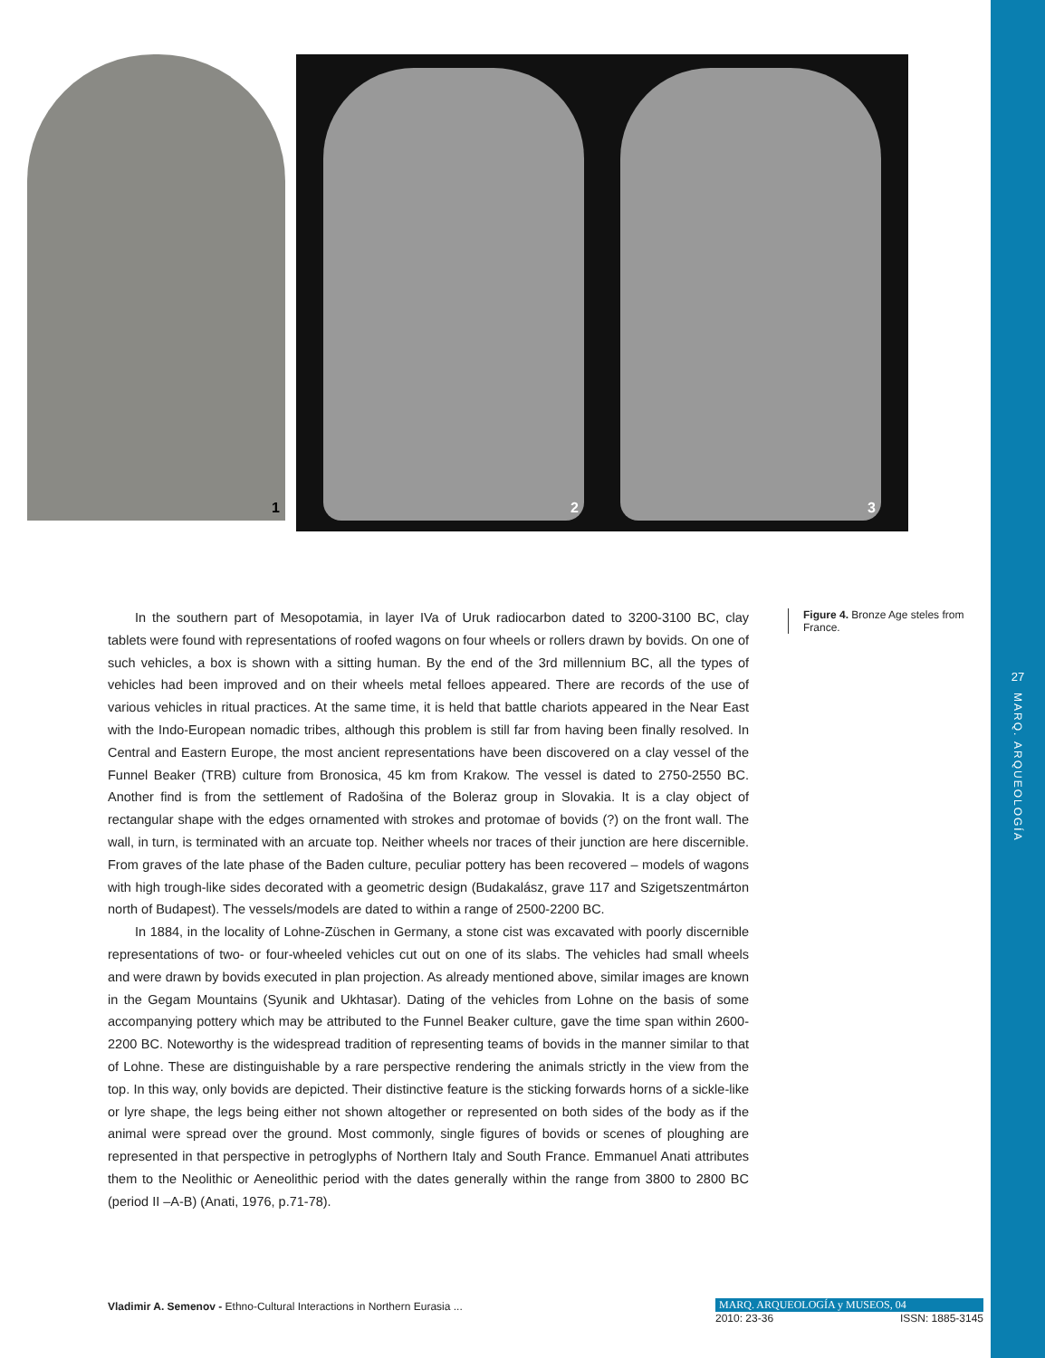27
MARQ. ARQUEOLOGÍA
1
2
3
In the southern part of Mesopotamia, in layer IVa of Uruk radiocarbon dated to 3200-3100 BC, clay tablets were found with representations of roofed wagons on four wheels or rollers drawn by bovids. On one of such vehicles, a box is shown with a sitting human. By the end of the 3rd millennium BC, all the types of vehicles had been improved and on their wheels metal felloes appeared. There are records of the use of various vehicles in ritual practices. At the same time, it is held that battle chariots appeared in the Near East with the Indo-European nomadic tribes, although this problem is still far from having been finally resolved. In Central and Eastern Europe, the most ancient representations have been discovered on a clay vessel of the Funnel Beaker (TRB) culture from Bronosica, 45 km from Krakow. The vessel is dated to 2750-2550 BC. Another find is from the settlement of Radošina of the Boleraz group in Slovakia. It is a clay object of rectangular shape with the edges ornamented with strokes and protomae of bovids (?) on the front wall. The wall, in turn, is terminated with an arcuate top. Neither wheels nor traces of their junction are here discernible. From graves of the late phase of the Baden culture, peculiar pottery has been recovered – models of wagons with high trough-like sides decorated with a geometric design (Budakalász, grave 117 and Szigetszentmárton north of Budapest). The vessels/models are dated to within a range of 2500-2200 BC.
In 1884, in the locality of Lohne-Züschen in Germany, a stone cist was excavated with poorly discernible representations of two- or four-wheeled vehicles cut out on one of its slabs. The vehicles had small wheels and were drawn by bovids executed in plan projection. As already mentioned above, similar images are known in the Gegam Mountains (Syunik and Ukhtasar). Dating of the vehicles from Lohne on the basis of some accompanying pottery which may be attributed to the Funnel Beaker culture, gave the time span within 2600-2200 BC. Noteworthy is the widespread tradition of representing teams of bovids in the manner similar to that of Lohne. These are distinguishable by a rare perspective rendering the animals strictly in the view from the top. In this way, only bovids are depicted. Their distinctive feature is the sticking forwards horns of a sickle-like or lyre shape, the legs being either not shown altogether or represented on both sides of the body as if the animal were spread over the ground. Most commonly, single figures of bovids or scenes of ploughing are represented in that perspective in petroglyphs of Northern Italy and South France. Emmanuel Anati attributes them to the Neolithic or Aeneolithic period with the dates generally within the range from 3800 to 2800 BC (period II –A-B) (Anati, 1976, p.71-78).
Figure 4. Bronze Age steles from France.
Vladimir A. Semenov - Ethno-Cultural Interactions in Northern Eurasia ...
MARQ. ARQUEOLOGÍA y MUSEOS, 04
2010: 23-36 ISSN: 1885-3145